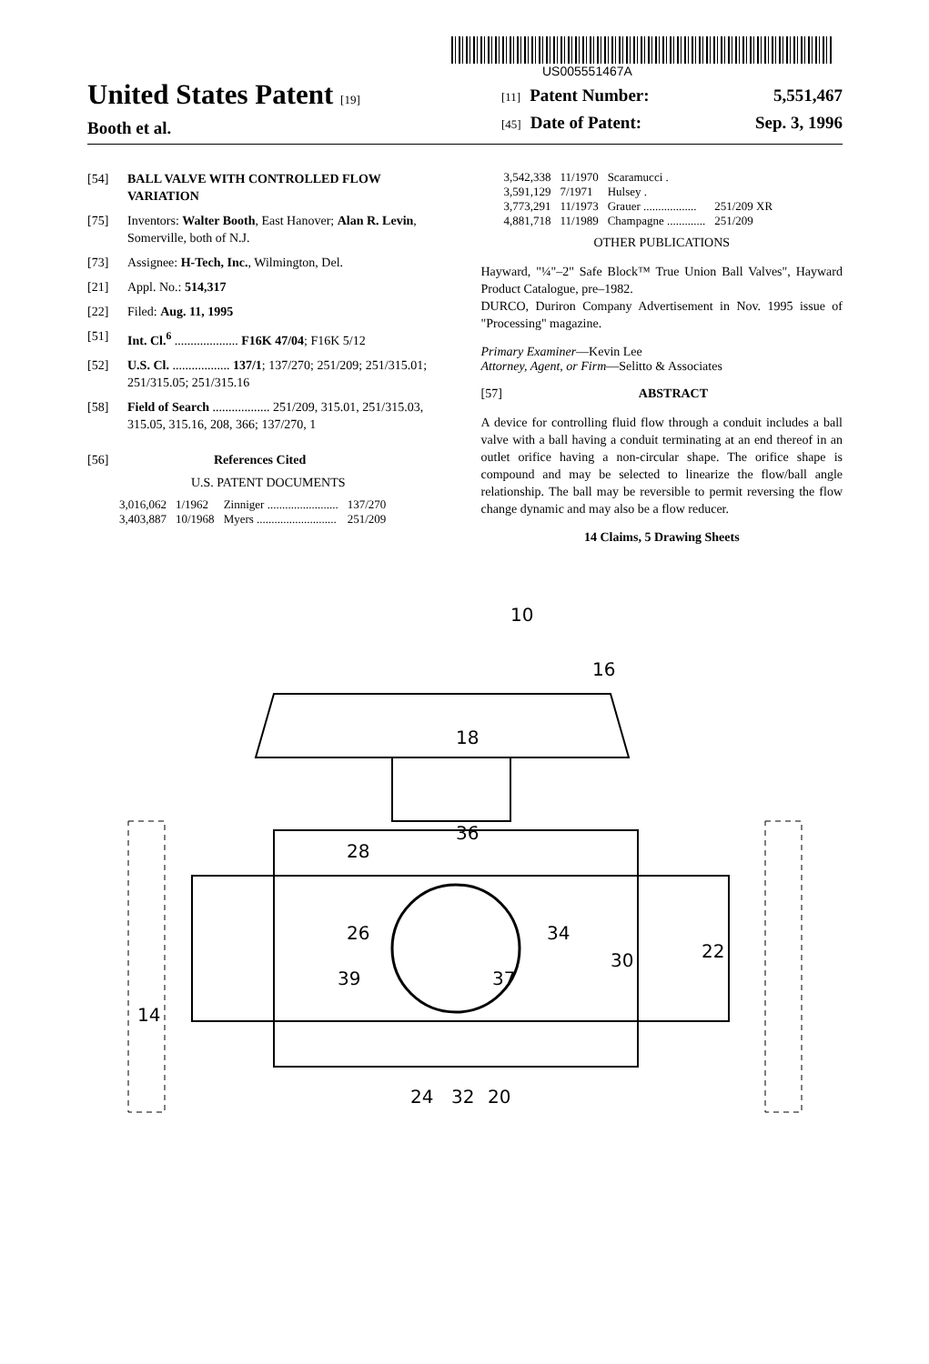US005551467A
United States Patent [19]
Booth et al.
[11] Patent Number: 5,551,467
[45] Date of Patent: Sep. 3, 1996
[54] BALL VALVE WITH CONTROLLED FLOW VARIATION
[75] Inventors: Walter Booth, East Hanover; Alan R. Levin, Somerville, both of N.J.
[73] Assignee: H-Tech, Inc., Wilmington, Del.
[21] Appl. No.: 514,317
[22] Filed: Aug. 11, 1995
[51] Int. Cl.<sup>6</sup> .................... F16K 47/04; F16K 5/12
[52] U.S. Cl. .................. 137/1; 137/270; 251/209; 251/315.01; 251/315.05; 251/315.16
[58] Field of Search .................. 251/209, 315.01, 251/315.03, 315.05, 315.16, 208, 366; 137/270, 1
[56] References Cited
U.S. PATENT DOCUMENTS
| 3,016,062 | 1/1962 | Zinniger ........................ | 137/270 |
| 3,403,887 | 10/1968 | Myers ........................... | 251/209 |
| 3,542,338 | 11/1970 | Scaramucci . | |
| 3,591,129 | 7/1971 | Hulsey . | |
| 3,773,291 | 11/1973 | Grauer .................. | 251/209 XR |
| 4,881,718 | 11/1989 | Champagne ............. | 251/209 |
OTHER PUBLICATIONS
Hayward, "¼"–2" Safe Block™ True Union Ball Valves", Hayward Product Catalogue, pre–1982.
DURCO, Duriron Company Advertisement in Nov. 1995 issue of "Processing" magazine.
Primary Examiner—Kevin Lee
Attorney, Agent, or Firm—Selitto & Associates
[57] ABSTRACT
A device for controlling fluid flow through a conduit includes a ball valve with a ball having a conduit terminating at an end thereof in an outlet orifice having a non-circular shape. The orifice shape is compound and may be selected to linearize the flow/ball angle relationship. The ball may be reversible to permit reversing the flow change dynamic and may also be a flow reducer.
14 Claims, 5 Drawing Sheets
10
16
18
36
28
26
34
22
30
39
37
14
24
32
20